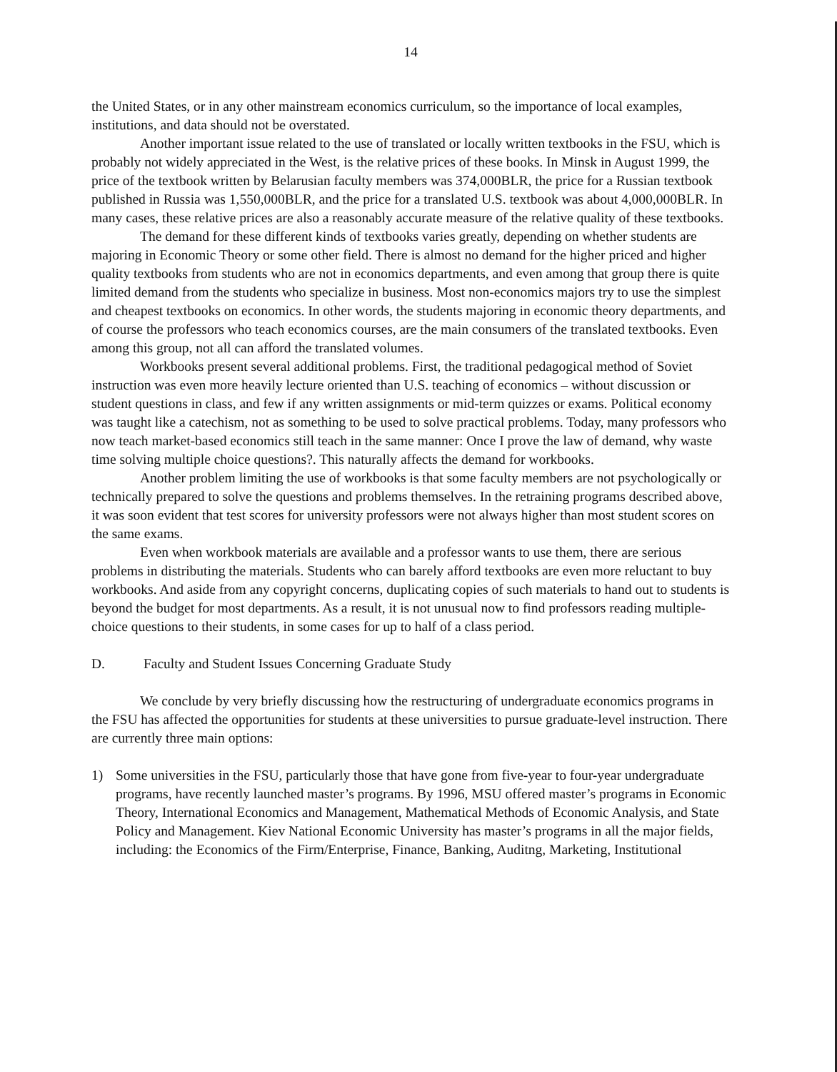14
the United States, or in any other mainstream economics curriculum, so the importance of local examples, institutions, and data should not be overstated.
Another important issue related to the use of translated or locally written textbooks in the FSU, which is probably not widely appreciated in the West, is the relative prices of these books. In Minsk in August 1999, the price of the textbook written by Belarusian faculty members was 374,000BLR, the price for a Russian textbook published in Russia was 1,550,000BLR, and the price for a translated U.S. textbook was about 4,000,000BLR. In many cases, these relative prices are also a reasonably accurate measure of the relative quality of these textbooks.
The demand for these different kinds of textbooks varies greatly, depending on whether students are majoring in Economic Theory or some other field. There is almost no demand for the higher priced and higher quality textbooks from students who are not in economics departments, and even among that group there is quite limited demand from the students who specialize in business. Most non-economics majors try to use the simplest and cheapest textbooks on economics. In other words, the students majoring in economic theory departments, and of course the professors who teach economics courses, are the main consumers of the translated textbooks. Even among this group, not all can afford the translated volumes.
Workbooks present several additional problems. First, the traditional pedagogical method of Soviet instruction was even more heavily lecture oriented than U.S. teaching of economics – without discussion or student questions in class, and few if any written assignments or mid-term quizzes or exams. Political economy was taught like a catechism, not as something to be used to solve practical problems. Today, many professors who now teach market-based economics still teach in the same manner: Once I prove the law of demand, why waste time solving multiple choice questions?. This naturally affects the demand for workbooks.
Another problem limiting the use of workbooks is that some faculty members are not psychologically or technically prepared to solve the questions and problems themselves. In the retraining programs described above, it was soon evident that test scores for university professors were not always higher than most student scores on the same exams.
Even when workbook materials are available and a professor wants to use them, there are serious problems in distributing the materials. Students who can barely afford textbooks are even more reluctant to buy workbooks. And aside from any copyright concerns, duplicating copies of such materials to hand out to students is beyond the budget for most departments. As a result, it is not unusual now to find professors reading multiple-choice questions to their students, in some cases for up to half of a class period.
D. Faculty and Student Issues Concerning Graduate Study
We conclude by very briefly discussing how the restructuring of undergraduate economics programs in the FSU has affected the opportunities for students at these universities to pursue graduate-level instruction. There are currently three main options:
1) Some universities in the FSU, particularly those that have gone from five-year to four-year undergraduate programs, have recently launched master’s programs. By 1996, MSU offered master’s programs in Economic Theory, International Economics and Management, Mathematical Methods of Economic Analysis, and State Policy and Management. Kiev National Economic University has master’s programs in all the major fields, including: the Economics of the Firm/Enterprise, Finance, Banking, Auditng, Marketing, Institutional